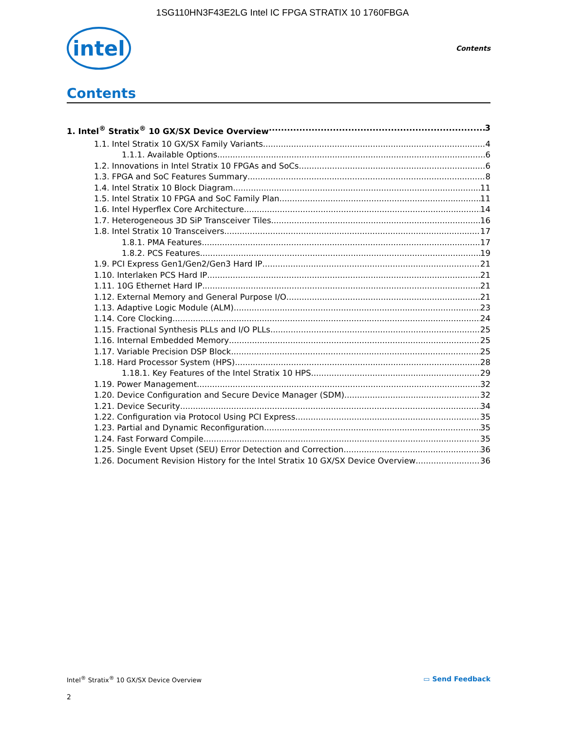1SG110HN3F43E2LG Intel IC FPGA STRATIX 10 1760FBGA
intel
Contents
Contents
1. Intel<sup>®</sup> Stratix<sup>®</sup> 10 GX/SX Device Overview 3
1.1. Intel Stratix 10 GX/SX Family Variants 4
1.1.1. Available Options 6
1.2. Innovations in Intel Stratix 10 FPGAs and SoCs 6
1.3. FPGA and SoC Features Summary 8
1.4. Intel Stratix 10 Block Diagram 11
1.5. Intel Stratix 10 FPGA and SoC Family Plan 11
1.6. Intel Hyperflex Core Architecture 14
1.7. Heterogeneous 3D SiP Transceiver Tiles 16
1.8. Intel Stratix 10 Transceivers 17
1.8.1. PMA Features 17
1.8.2. PCS Features 19
1.9. PCI Express Gen1/Gen2/Gen3 Hard IP 21
1.10. Interlaken PCS Hard IP 21
1.11. 10G Ethernet Hard IP 21
1.12. External Memory and General Purpose I/O 21
1.13. Adaptive Logic Module (ALM) 23
1.14. Core Clocking 24
1.15. Fractional Synthesis PLLs and I/O PLLs 25
1.16. Internal Embedded Memory 25
1.17. Variable Precision DSP Block 25
1.18. Hard Processor System (HPS) 28
1.18.1. Key Features of the Intel Stratix 10 HPS 29
1.19. Power Management 32
1.20. Device Configuration and Secure Device Manager (SDM) 32
1.21. Device Security 34
1.22. Configuration via Protocol Using PCI Express 35
1.23. Partial and Dynamic Reconfiguration 35
1.24. Fast Forward Compile 35
1.25. Single Event Upset (SEU) Error Detection and Correction 36
1.26. Document Revision History for the Intel Stratix 10 GX/SX Device Overview 36
Intel<sup>®</sup> Stratix<sup>®</sup> 10 GX/SX Device Overview ▭ Send Feedback
2